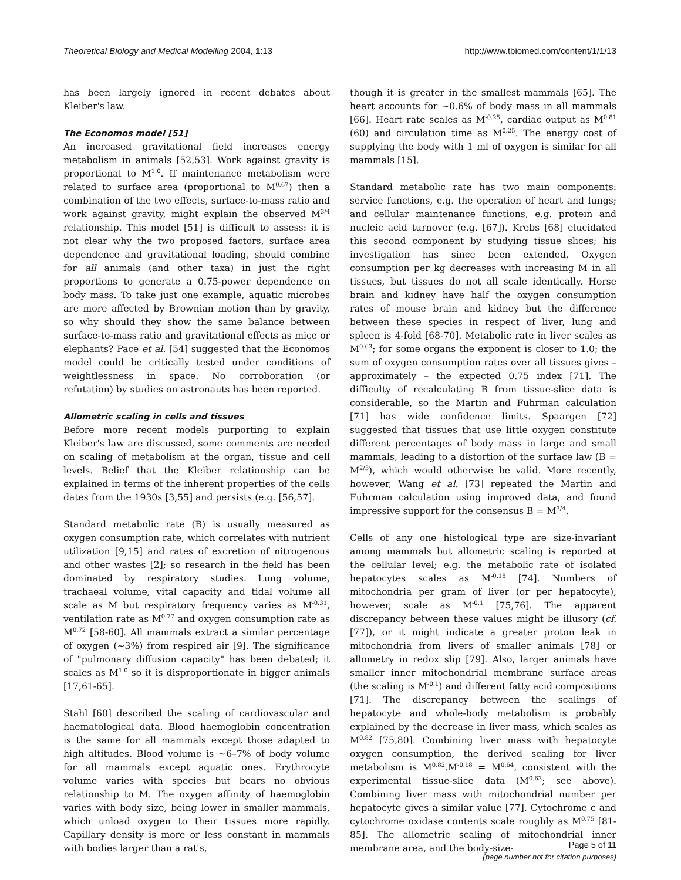Theoretical Biology and Medical Modelling 2004, 1:13 http://www.tbiomed.com/content/1/1/13
has been largely ignored in recent debates about Kleiber's law.
The Economos model [51]
An increased gravitational field increases energy metabolism in animals [52,53]. Work against gravity is proportional to M<sup>1.0</sup>. If maintenance metabolism were related to surface area (proportional to M<sup>0.67</sup>) then a combination of the two effects, surface-to-mass ratio and work against gravity, might explain the observed M<sup>3/4</sup> relationship. This model [51] is difficult to assess: it is not clear why the two proposed factors, surface area dependence and gravitational loading, should combine for all animals (and other taxa) in just the right proportions to generate a 0.75-power dependence on body mass. To take just one example, aquatic microbes are more affected by Brownian motion than by gravity, so why should they show the same balance between surface-to-mass ratio and gravitational effects as mice or elephants? Pace et al. [54] suggested that the Economos model could be critically tested under conditions of weightlessness in space. No corroboration (or refutation) by studies on astronauts has been reported.
Allometric scaling in cells and tissues
Before more recent models purporting to explain Kleiber's law are discussed, some comments are needed on scaling of metabolism at the organ, tissue and cell levels. Belief that the Kleiber relationship can be explained in terms of the inherent properties of the cells dates from the 1930s [3,55] and persists (e.g. [56,57].
Standard metabolic rate (B) is usually measured as oxygen consumption rate, which correlates with nutrient utilization [9,15] and rates of excretion of nitrogenous and other wastes [2]; so research in the field has been dominated by respiratory studies. Lung volume, trachaeal volume, vital capacity and tidal volume all scale as M but respiratory frequency varies as M<sup>-0.31</sup>, ventilation rate as M<sup>0.77</sup> and oxygen consumption rate as M<sup>0.72</sup> [58-60]. All mammals extract a similar percentage of oxygen (~3%) from respired air [9]. The significance of "pulmonary diffusion capacity" has been debated; it scales as M<sup>1.0</sup> so it is disproportionate in bigger animals [17,61-65].
Stahl [60] described the scaling of cardiovascular and haematological data. Blood haemoglobin concentration is the same for all mammals except those adapted to high altitudes. Blood volume is ~6–7% of body volume for all mammals except aquatic ones. Erythrocyte volume varies with species but bears no obvious relationship to M. The oxygen affinity of haemoglobin varies with body size, being lower in smaller mammals, which unload oxygen to their tissues more rapidly. Capillary density is more or less constant in mammals with bodies larger than a rat's,
though it is greater in the smallest mammals [65]. The heart accounts for ~0.6% of body mass in all mammals [66]. Heart rate scales as M<sup>-0.25</sup>, cardiac output as M<sup>0.81</sup> (60) and circulation time as M<sup>0.25</sup>. The energy cost of supplying the body with 1 ml of oxygen is similar for all mammals [15].
Standard metabolic rate has two main components: service functions, e.g. the operation of heart and lungs; and cellular maintenance functions, e.g. protein and nucleic acid turnover (e.g. [67]). Krebs [68] elucidated this second component by studying tissue slices; his investigation has since been extended. Oxygen consumption per kg decreases with increasing M in all tissues, but tissues do not all scale identically. Horse brain and kidney have half the oxygen consumption rates of mouse brain and kidney but the difference between these species in respect of liver, lung and spleen is 4-fold [68-70]. Metabolic rate in liver scales as M<sup>0.63</sup>; for some organs the exponent is closer to 1.0; the sum of oxygen consumption rates over all tissues gives – approximately – the expected 0.75 index [71]. The difficulty of recalculating B from tissue-slice data is considerable, so the Martin and Fuhrman calculation [71] has wide confidence limits. Spaargen [72] suggested that tissues that use little oxygen constitute different percentages of body mass in large and small mammals, leading to a distortion of the surface law (B = M<sup>2/3</sup>), which would otherwise be valid. More recently, however, Wang et al. [73] repeated the Martin and Fuhrman calculation using improved data, and found impressive support for the consensus B = M<sup>3/4</sup>.
Cells of any one histological type are size-invariant among mammals but allometric scaling is reported at the cellular level; e.g. the metabolic rate of isolated hepatocytes scales as M<sup>-0.18</sup> [74]. Numbers of mitochondria per gram of liver (or per hepatocyte), however, scale as M<sup>-0.1</sup> [75,76]. The apparent discrepancy between these values might be illusory (cf. [77]), or it might indicate a greater proton leak in mitochondria from livers of smaller animals [78] or allometry in redox slip [79]. Also, larger animals have smaller inner mitochondrial membrane surface areas (the scaling is M<sup>-0.1</sup>) and different fatty acid compositions [71]. The discrepancy between the scalings of hepatocyte and whole-body metabolism is probably explained by the decrease in liver mass, which scales as M<sup>0.82</sup> [75,80]. Combining liver mass with hepatocyte oxygen consumption, the derived scaling for liver metabolism is M<sup>0.82</sup>.M<sup>-0.18</sup> = M<sup>0.64</sup>, consistent with the experimental tissue-slice data (M<sup>0.63</sup>; see above). Combining liver mass with mitochondrial number per hepatocyte gives a similar value [77]. Cytochrome c and cytochrome oxidase contents scale roughly as M<sup>0.75</sup> [81-85]. The allometric scaling of mitochondrial inner membrane area, and the body-size-
Page 5 of 11
(page number not for citation purposes)